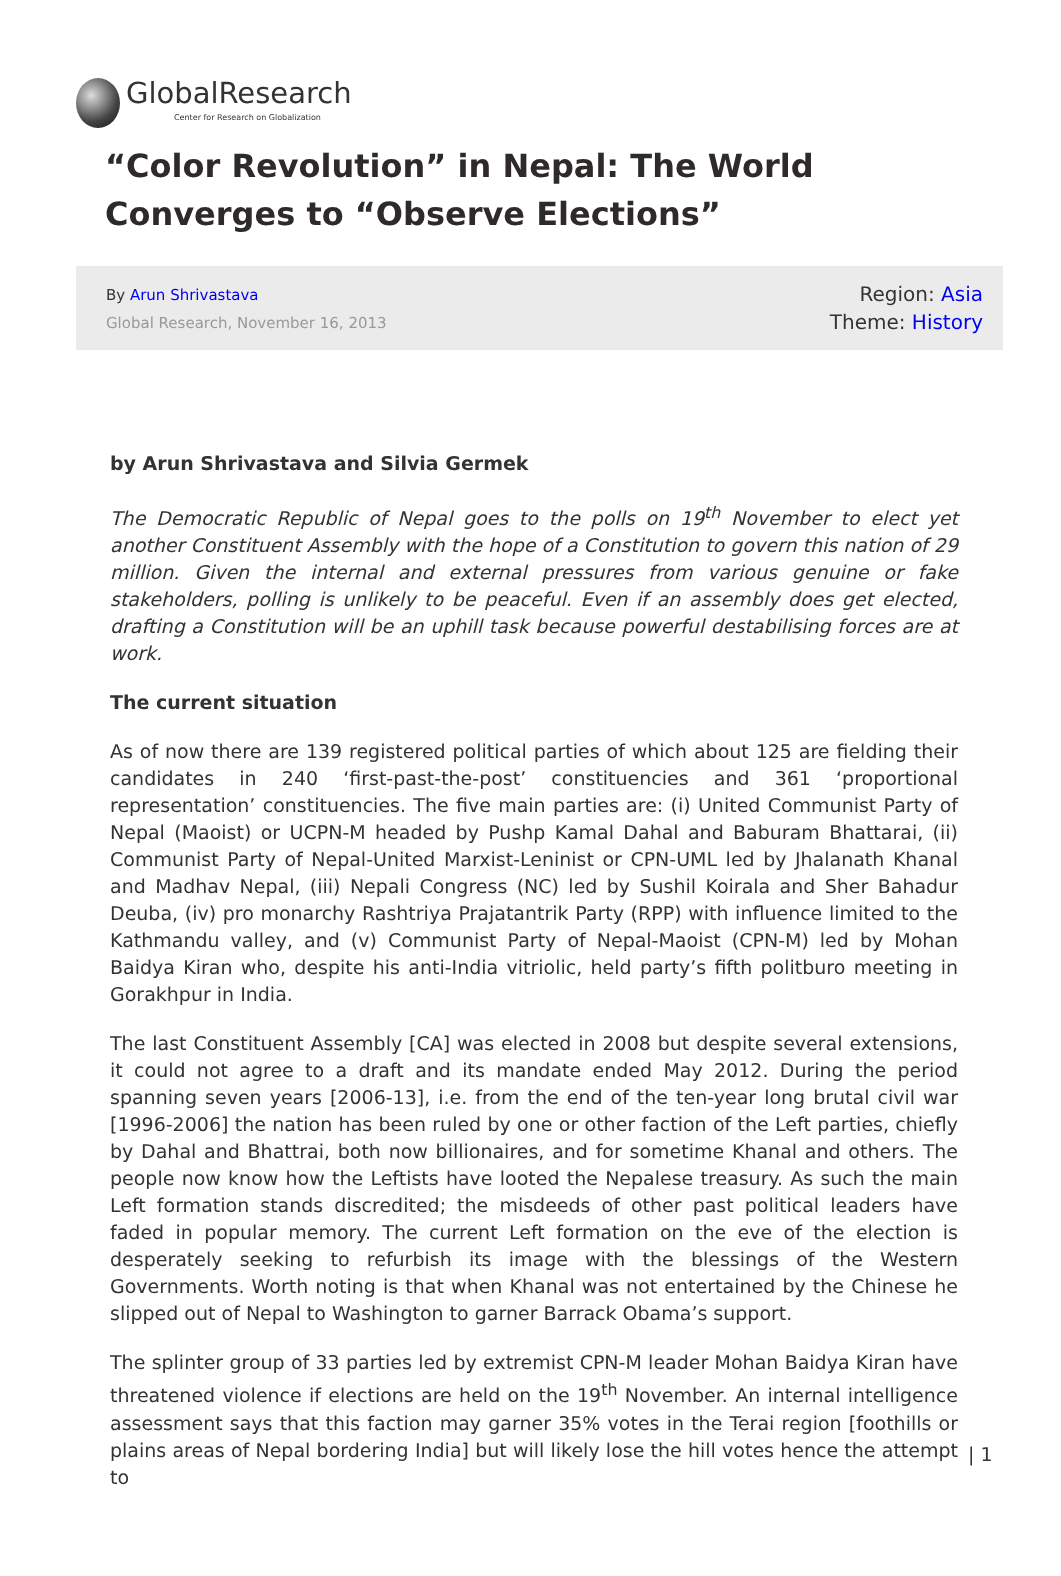GlobalResearch
Center for Research on Globalization
“Color Revolution” in Nepal: The World Converges to “Observe Elections”
By Arun Shrivastava
Global Research, November 16, 2013
Region: Asia
Theme: History
by Arun Shrivastava and Silvia Germek
The Democratic Republic of Nepal goes to the polls on 19<sup>th</sup> November to elect yet another Constituent Assembly with the hope of a Constitution to govern this nation of 29 million. Given the internal and external pressures from various genuine or fake stakeholders, polling is unlikely to be peaceful. Even if an assembly does get elected, drafting a Constitution will be an uphill task because powerful destabilising forces are at work.
The current situation
As of now there are 139 registered political parties of which about 125 are fielding their candidates in 240 ‘first-past-the-post’ constituencies and 361 ‘proportional representation’ constituencies. The five main parties are: (i) United Communist Party of Nepal (Maoist) or UCPN-M headed by Pushp Kamal Dahal and Baburam Bhattarai, (ii) Communist Party of Nepal-United Marxist-Leninist or CPN-UML led by Jhalanath Khanal and Madhav Nepal, (iii) Nepali Congress (NC) led by Sushil Koirala and Sher Bahadur Deuba, (iv) pro monarchy Rashtriya Prajatantrik Party (RPP) with influence limited to the Kathmandu valley, and (v) Communist Party of Nepal-Maoist (CPN-M) led by Mohan Baidya Kiran who, despite his anti-India vitriolic, held party’s fifth politburo meeting in Gorakhpur in India.
The last Constituent Assembly [CA] was elected in 2008 but despite several extensions, it could not agree to a draft and its mandate ended May 2012. During the period spanning seven years [2006-13], i.e. from the end of the ten-year long brutal civil war [1996-2006] the nation has been ruled by one or other faction of the Left parties, chiefly by Dahal and Bhattrai, both now billionaires, and for sometime Khanal and others. The people now know how the Leftists have looted the Nepalese treasury. As such the main Left formation stands discredited; the misdeeds of other past political leaders have faded in popular memory. The current Left formation on the eve of the election is desperately seeking to refurbish its image with the blessings of the Western Governments. Worth noting is that when Khanal was not entertained by the Chinese he slipped out of Nepal to Washington to garner Barrack Obama’s support.
The splinter group of 33 parties led by extremist CPN-M leader Mohan Baidya Kiran have threatened violence if elections are held on the 19<sup>th</sup> November. An internal intelligence assessment says that this faction may garner 35% votes in the Terai region [foothills or plains areas of Nepal bordering India] but will likely lose the hill votes hence the attempt to
| 1